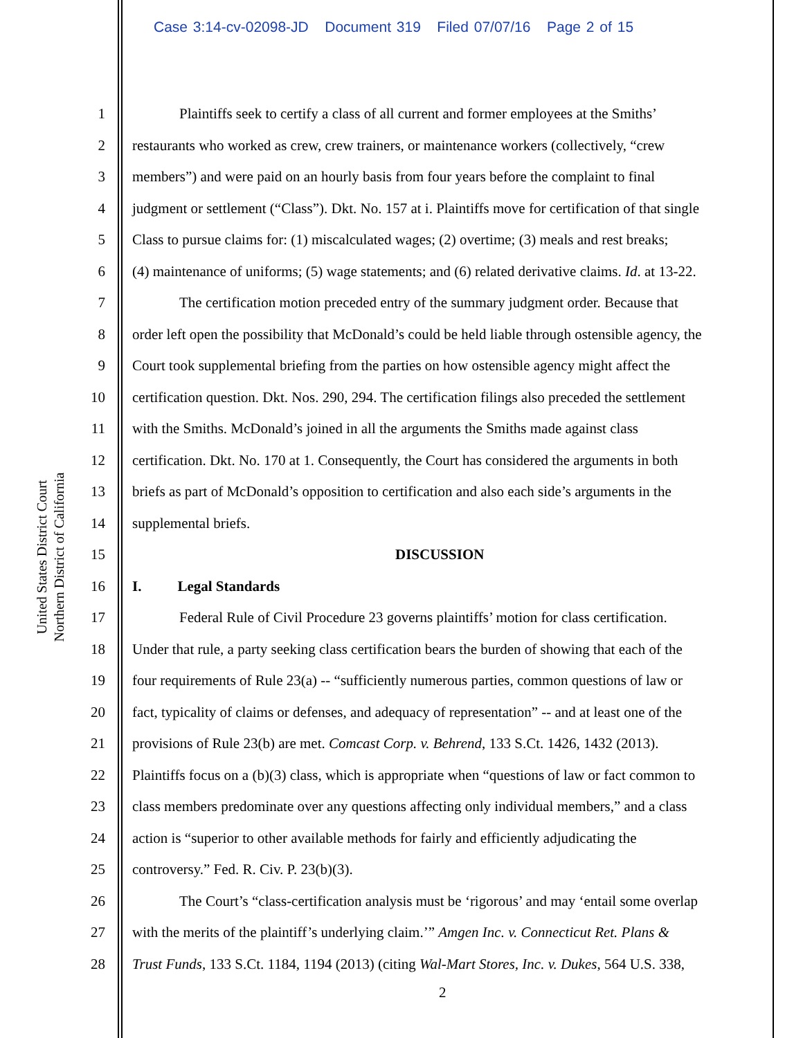Case 3:14-cv-02098-JD Document 319 Filed 07/07/16 Page 2 of 15
United States District Court
Northern District of California
1 Plaintiffs seek to certify a class of all current and former employees at the Smiths’
2 restaurants who worked as crew, crew trainers, or maintenance workers (collectively, “crew
3 members”) and were paid on an hourly basis from four years before the complaint to final
4 judgment or settlement (“Class”). Dkt. No. 157 at i. Plaintiffs move for certification of that single
5 Class to pursue claims for: (1) miscalculated wages; (2) overtime; (3) meals and rest breaks;
6 (4) maintenance of uniforms; (5) wage statements; and (6) related derivative claims. Id. at 13-22.
7 The certification motion preceded entry of the summary judgment order. Because that
8 order left open the possibility that McDonald’s could be held liable through ostensible agency, the
9 Court took supplemental briefing from the parties on how ostensible agency might affect the
10 certification question. Dkt. Nos. 290, 294. The certification filings also preceded the settlement
11 with the Smiths. McDonald’s joined in all the arguments the Smiths made against class
12 certification. Dkt. No. 170 at 1. Consequently, the Court has considered the arguments in both
13 briefs as part of McDonald’s opposition to certification and also each side’s arguments in the
14 supplemental briefs.
15 DISCUSSION
16 I. Legal Standards
17 Federal Rule of Civil Procedure 23 governs plaintiffs’ motion for class certification.
18 Under that rule, a party seeking class certification bears the burden of showing that each of the
19 four requirements of Rule 23(a) -- “sufficiently numerous parties, common questions of law or
20 fact, typicality of claims or defenses, and adequacy of representation” -- and at least one of the
21 provisions of Rule 23(b) are met. Comcast Corp. v. Behrend, 133 S.Ct. 1426, 1432 (2013).
22 Plaintiffs focus on a (b)(3) class, which is appropriate when “questions of law or fact common to
23 class members predominate over any questions affecting only individual members,” and a class
24 action is “superior to other available methods for fairly and efficiently adjudicating the
25 controversy.” Fed. R. Civ. P. 23(b)(3).
26 The Court’s “class-certification analysis must be ‘rigorous’ and may ‘entail some overlap
27 with the merits of the plaintiff’s underlying claim.’” Amgen Inc. v. Connecticut Ret. Plans &
28 Trust Funds, 133 S.Ct. 1184, 1194 (2013) (citing Wal-Mart Stores, Inc. v. Dukes, 564 U.S. 338,
2